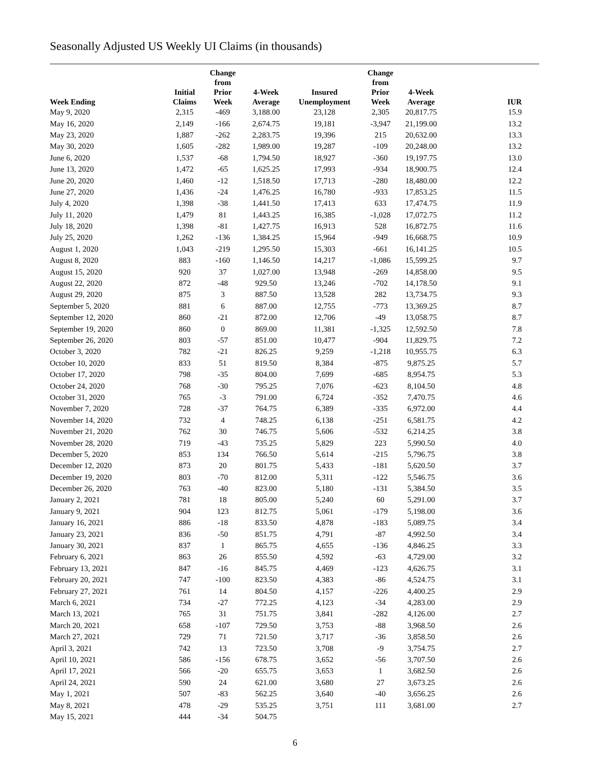Seasonally Adjusted US Weekly UI Claims (in thousands)
| Week Ending | Initial Claims | Change from Prior Week | 4-Week Average | Insured Unemployment | Change from Prior Week | 4-Week Average | IUR |
| --- | --- | --- | --- | --- | --- | --- | --- |
| May 9, 2020 | 2,315 | -469 | 3,188.00 | 23,128 | 2,305 | 20,817.75 | 15.9 |
| May 16, 2020 | 2,149 | -166 | 2,674.75 | 19,181 | -3,947 | 21,199.00 | 13.2 |
| May 23, 2020 | 1,887 | -262 | 2,283.75 | 19,396 | 215 | 20,632.00 | 13.3 |
| May 30, 2020 | 1,605 | -282 | 1,989.00 | 19,287 | -109 | 20,248.00 | 13.2 |
| June 6, 2020 | 1,537 | -68 | 1,794.50 | 18,927 | -360 | 19,197.75 | 13.0 |
| June 13, 2020 | 1,472 | -65 | 1,625.25 | 17,993 | -934 | 18,900.75 | 12.4 |
| June 20, 2020 | 1,460 | -12 | 1,518.50 | 17,713 | -280 | 18,480.00 | 12.2 |
| June 27, 2020 | 1,436 | -24 | 1,476.25 | 16,780 | -933 | 17,853.25 | 11.5 |
| July 4, 2020 | 1,398 | -38 | 1,441.50 | 17,413 | 633 | 17,474.75 | 11.9 |
| July 11, 2020 | 1,479 | 81 | 1,443.25 | 16,385 | -1,028 | 17,072.75 | 11.2 |
| July 18, 2020 | 1,398 | -81 | 1,427.75 | 16,913 | 528 | 16,872.75 | 11.6 |
| July 25, 2020 | 1,262 | -136 | 1,384.25 | 15,964 | -949 | 16,668.75 | 10.9 |
| August 1, 2020 | 1,043 | -219 | 1,295.50 | 15,303 | -661 | 16,141.25 | 10.5 |
| August 8, 2020 | 883 | -160 | 1,146.50 | 14,217 | -1,086 | 15,599.25 | 9.7 |
| August 15, 2020 | 920 | 37 | 1,027.00 | 13,948 | -269 | 14,858.00 | 9.5 |
| August 22, 2020 | 872 | -48 | 929.50 | 13,246 | -702 | 14,178.50 | 9.1 |
| August 29, 2020 | 875 | 3 | 887.50 | 13,528 | 282 | 13,734.75 | 9.3 |
| September 5, 2020 | 881 | 6 | 887.00 | 12,755 | -773 | 13,369.25 | 8.7 |
| September 12, 2020 | 860 | -21 | 872.00 | 12,706 | -49 | 13,058.75 | 8.7 |
| September 19, 2020 | 860 | 0 | 869.00 | 11,381 | -1,325 | 12,592.50 | 7.8 |
| September 26, 2020 | 803 | -57 | 851.00 | 10,477 | -904 | 11,829.75 | 7.2 |
| October 3, 2020 | 782 | -21 | 826.25 | 9,259 | -1,218 | 10,955.75 | 6.3 |
| October 10, 2020 | 833 | 51 | 819.50 | 8,384 | -875 | 9,875.25 | 5.7 |
| October 17, 2020 | 798 | -35 | 804.00 | 7,699 | -685 | 8,954.75 | 5.3 |
| October 24, 2020 | 768 | -30 | 795.25 | 7,076 | -623 | 8,104.50 | 4.8 |
| October 31, 2020 | 765 | -3 | 791.00 | 6,724 | -352 | 7,470.75 | 4.6 |
| November 7, 2020 | 728 | -37 | 764.75 | 6,389 | -335 | 6,972.00 | 4.4 |
| November 14, 2020 | 732 | 4 | 748.25 | 6,138 | -251 | 6,581.75 | 4.2 |
| November 21, 2020 | 762 | 30 | 746.75 | 5,606 | -532 | 6,214.25 | 3.8 |
| November 28, 2020 | 719 | -43 | 735.25 | 5,829 | 223 | 5,990.50 | 4.0 |
| December 5, 2020 | 853 | 134 | 766.50 | 5,614 | -215 | 5,796.75 | 3.8 |
| December 12, 2020 | 873 | 20 | 801.75 | 5,433 | -181 | 5,620.50 | 3.7 |
| December 19, 2020 | 803 | -70 | 812.00 | 5,311 | -122 | 5,546.75 | 3.6 |
| December 26, 2020 | 763 | -40 | 823.00 | 5,180 | -131 | 5,384.50 | 3.5 |
| January 2, 2021 | 781 | 18 | 805.00 | 5,240 | 60 | 5,291.00 | 3.7 |
| January 9, 2021 | 904 | 123 | 812.75 | 5,061 | -179 | 5,198.00 | 3.6 |
| January 16, 2021 | 886 | -18 | 833.50 | 4,878 | -183 | 5,089.75 | 3.4 |
| January 23, 2021 | 836 | -50 | 851.75 | 4,791 | -87 | 4,992.50 | 3.4 |
| January 30, 2021 | 837 | 1 | 865.75 | 4,655 | -136 | 4,846.25 | 3.3 |
| February 6, 2021 | 863 | 26 | 855.50 | 4,592 | -63 | 4,729.00 | 3.2 |
| February 13, 2021 | 847 | -16 | 845.75 | 4,469 | -123 | 4,626.75 | 3.1 |
| February 20, 2021 | 747 | -100 | 823.50 | 4,383 | -86 | 4,524.75 | 3.1 |
| February 27, 2021 | 761 | 14 | 804.50 | 4,157 | -226 | 4,400.25 | 2.9 |
| March 6, 2021 | 734 | -27 | 772.25 | 4,123 | -34 | 4,283.00 | 2.9 |
| March 13, 2021 | 765 | 31 | 751.75 | 3,841 | -282 | 4,126.00 | 2.7 |
| March 20, 2021 | 658 | -107 | 729.50 | 3,753 | -88 | 3,968.50 | 2.6 |
| March 27, 2021 | 729 | 71 | 721.50 | 3,717 | -36 | 3,858.50 | 2.6 |
| April 3, 2021 | 742 | 13 | 723.50 | 3,708 | -9 | 3,754.75 | 2.7 |
| April 10, 2021 | 586 | -156 | 678.75 | 3,652 | -56 | 3,707.50 | 2.6 |
| April 17, 2021 | 566 | -20 | 655.75 | 3,653 | 1 | 3,682.50 | 2.6 |
| April 24, 2021 | 590 | 24 | 621.00 | 3,680 | 27 | 3,673.25 | 2.6 |
| May 1, 2021 | 507 | -83 | 562.25 | 3,640 | -40 | 3,656.25 | 2.6 |
| May 8, 2021 | 478 | -29 | 535.25 | 3,751 | 111 | 3,681.00 | 2.7 |
| May 15, 2021 | 444 | -34 | 504.75 | | | | |
6